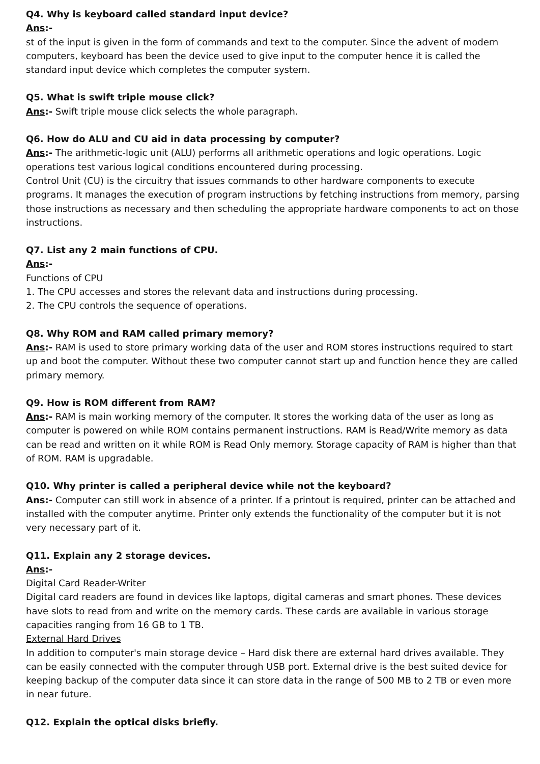Q4. Why is keyboard called standard input device?
Ans:-
st of the input is given in the form of commands and text to the computer. Since the advent of modern computers, keyboard has been the device used to give input to the computer hence it is called the standard input device which completes the computer system.
Q5. What is swift triple mouse click?
Ans:- Swift triple mouse click selects the whole paragraph.
Q6. How do ALU and CU aid in data processing by computer?
Ans:- The arithmetic-logic unit (ALU) performs all arithmetic operations and logic operations. Logic operations test various logical conditions encountered during processing.
Control Unit (CU) is the circuitry that issues commands to other hardware components to execute programs. It manages the execution of program instructions by fetching instructions from memory, parsing those instructions as necessary and then scheduling the appropriate hardware components to act on those instructions.
Q7. List any 2 main functions of CPU.
Ans:-
Functions of CPU
1. The CPU accesses and stores the relevant data and instructions during processing.
2. The CPU controls the sequence of operations.
Q8. Why ROM and RAM called primary memory?
Ans:- RAM is used to store primary working data of the user and ROM stores instructions required to start up and boot the computer. Without these two computer cannot start up and function hence they are called primary memory.
Q9. How is ROM different from RAM?
Ans:- RAM is main working memory of the computer. It stores the working data of the user as long as computer is powered on while ROM contains permanent instructions. RAM is Read/Write memory as data can be read and written on it while ROM is Read Only memory. Storage capacity of RAM is higher than that of ROM. RAM is upgradable.
Q10. Why printer is called a peripheral device while not the keyboard?
Ans:- Computer can still work in absence of a printer. If a printout is required, printer can be attached and installed with the computer anytime. Printer only extends the functionality of the computer but it is not very necessary part of it.
Q11. Explain any 2 storage devices.
Ans:-
Digital Card Reader-Writer
Digital card readers are found in devices like laptops, digital cameras and smart phones. These devices have slots to read from and write on the memory cards. These cards are available in various storage capacities ranging from 16 GB to 1 TB.
External Hard Drives
In addition to computer's main storage device – Hard disk there are external hard drives available. They can be easily connected with the computer through USB port. External drive is the best suited device for keeping backup of the computer data since it can store data in the range of 500 MB to 2 TB or even more in near future.
Q12. Explain the optical disks briefly.